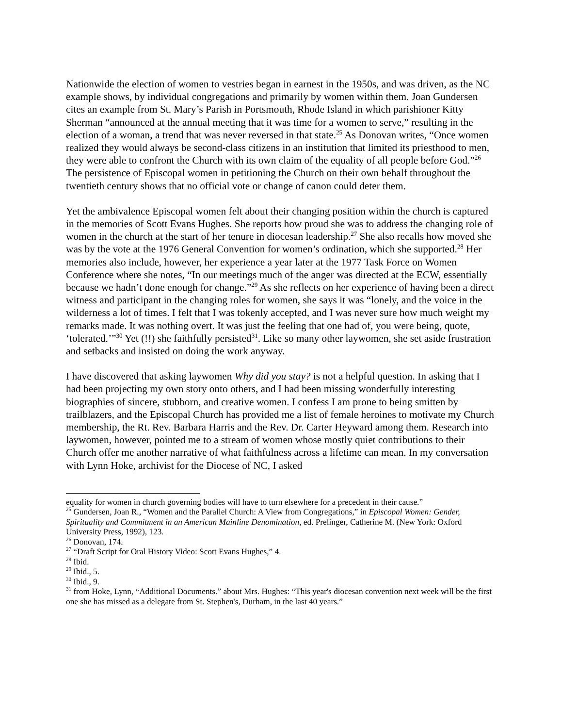Nationwide the election of women to vestries began in earnest in the 1950s, and was driven, as the NC example shows, by individual congregations and primarily by women within them. Joan Gundersen cites an example from St. Mary’s Parish in Portsmouth, Rhode Island in which parishioner Kitty Sherman “announced at the annual meeting that it was time for a women to serve,” resulting in the election of a woman, a trend that was never reversed in that state.<sup>25</sup> As Donovan writes, “Once women realized they would always be second-class citizens in an institution that limited its priesthood to men, they were able to confront the Church with its own claim of the equality of all people before God.”<sup>26</sup> The persistence of Episcopal women in petitioning the Church on their own behalf throughout the twentieth century shows that no official vote or change of canon could deter them.
Yet the ambivalence Episcopal women felt about their changing position within the church is captured in the memories of Scott Evans Hughes. She reports how proud she was to address the changing role of women in the church at the start of her tenure in diocesan leadership.<sup>27</sup> She also recalls how moved she was by the vote at the 1976 General Convention for women’s ordination, which she supported.<sup>28</sup> Her memories also include, however, her experience a year later at the 1977 Task Force on Women Conference where she notes, “In our meetings much of the anger was directed at the ECW, essentially because we hadn’t done enough for change.”<sup>29</sup> As she reflects on her experience of having been a direct witness and participant in the changing roles for women, she says it was “lonely, and the voice in the wilderness a lot of times. I felt that I was tokenly accepted, and I was never sure how much weight my remarks made. It was nothing overt. It was just the feeling that one had of, you were being, quote, ‘tolerated.’”<sup>30</sup> Yet (!!) she faithfully persisted<sup>31</sup>. Like so many other laywomen, she set aside frustration and setbacks and insisted on doing the work anyway.
I have discovered that asking laywomen Why did you stay? is not a helpful question. In asking that I had been projecting my own story onto others, and I had been missing wonderfully interesting biographies of sincere, stubborn, and creative women. I confess I am prone to being smitten by trailblazers, and the Episcopal Church has provided me a list of female heroines to motivate my Church membership, the Rt. Rev. Barbara Harris and the Rev. Dr. Carter Heyward among them. Research into laywomen, however, pointed me to a stream of women whose mostly quiet contributions to their Church offer me another narrative of what faithfulness across a lifetime can mean. In my conversation with Lynn Hoke, archivist for the Diocese of NC, I asked
equality for women in church governing bodies will have to turn elsewhere for a precedent in their cause.”
<sup>25</sup> Gundersen, Joan R., “Women and the Parallel Church: A View from Congregations,” in Episcopal Women: Gender, Spirituality and Commitment in an American Mainline Denomination, ed. Prelinger, Catherine M. (New York: Oxford University Press, 1992), 123.
<sup>26</sup> Donovan, 174.
<sup>27</sup> “Draft Script for Oral History Video: Scott Evans Hughes,” 4.
<sup>28</sup> Ibid.
<sup>29</sup> Ibid., 5.
<sup>30</sup> Ibid., 9.
<sup>31</sup> from Hoke, Lynn, “Additional Documents.” about Mrs. Hughes: “This year's diocesan convention next week will be the first one she has missed as a delegate from St. Stephen's, Durham, in the last 40 years.”